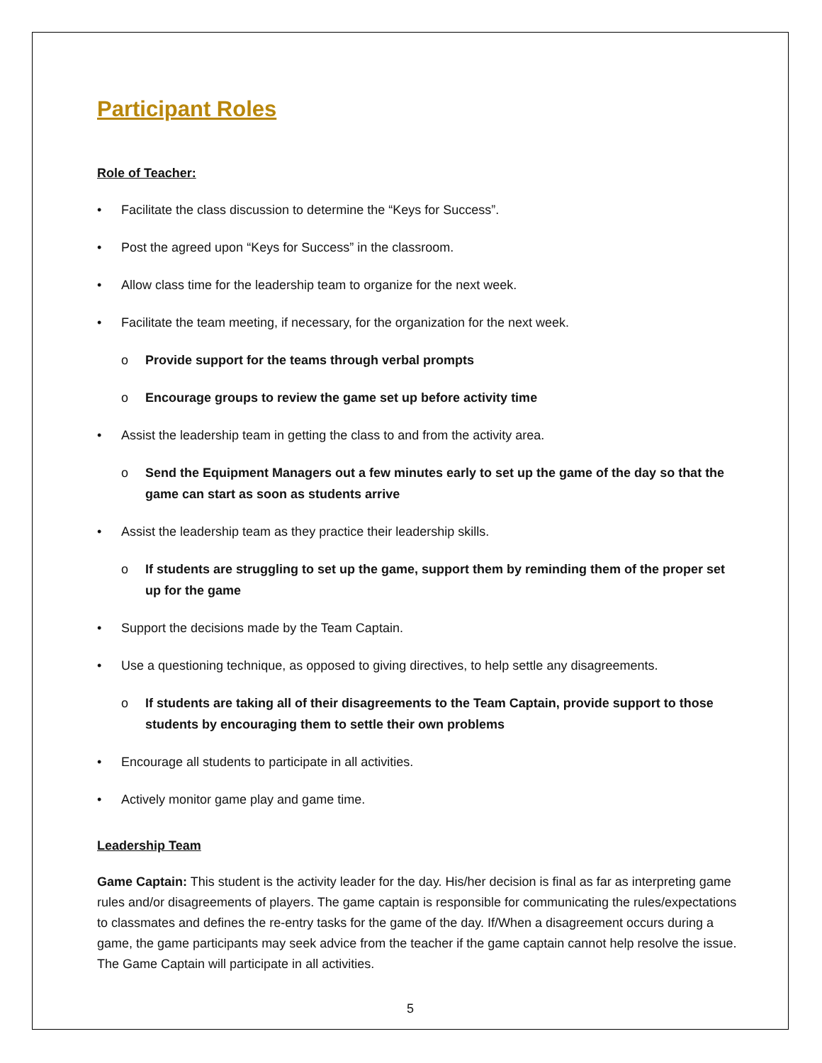Participant Roles
Role of Teacher:
• Facilitate the class discussion to determine the “Keys for Success”.
• Post the agreed upon “Keys for Success” in the classroom.
• Allow class time for the leadership team to organize for the next week.
• Facilitate the team meeting, if necessary, for the organization for the next week.
o Provide support for the teams through verbal prompts
o Encourage groups to review the game set up before activity time
• Assist the leadership team in getting the class to and from the activity area.
o Send the Equipment Managers out a few minutes early to set up the game of the day so that the game can start as soon as students arrive
• Assist the leadership team as they practice their leadership skills.
o If students are struggling to set up the game, support them by reminding them of the proper set up for the game
• Support the decisions made by the Team Captain.
• Use a questioning technique, as opposed to giving directives, to help settle any disagreements.
o If students are taking all of their disagreements to the Team Captain, provide support to those students by encouraging them to settle their own problems
• Encourage all students to participate in all activities.
• Actively monitor game play and game time.
Leadership Team
Game Captain: This student is the activity leader for the day. His/her decision is final as far as interpreting game rules and/or disagreements of players. The game captain is responsible for communicating the rules/expectations to classmates and defines the re-entry tasks for the game of the day. If/When a disagreement occurs during a game, the game participants may seek advice from the teacher if the game captain cannot help resolve the issue. The Game Captain will participate in all activities.
5